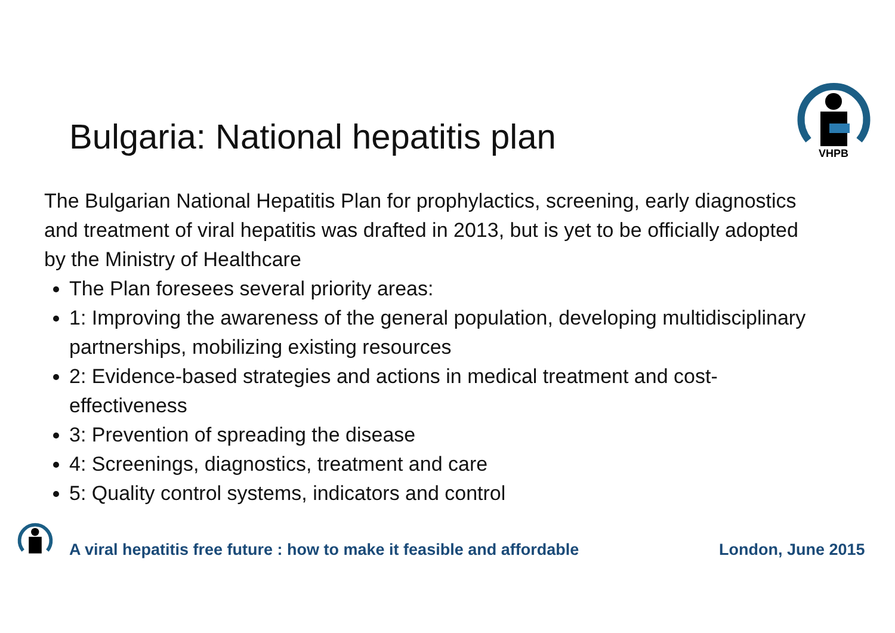Bulgaria: National hepatitis plan
VHPB
The Bulgarian National Hepatitis Plan for prophylactics, screening, early diagnostics and treatment of viral hepatitis was drafted in 2013, but is yet to be officially adopted by the Ministry of Healthcare
The Plan foresees several priority areas:
1: Improving the awareness of the general population, developing multidisciplinary partnerships, mobilizing existing resources
2: Evidence-based strategies and actions in medical treatment and cost-effectiveness
3: Prevention of spreading the disease
4: Screenings, diagnostics, treatment and care
5: Quality control systems, indicators and control
A viral hepatitis free future : how to make it feasible and affordable
London, June 2015